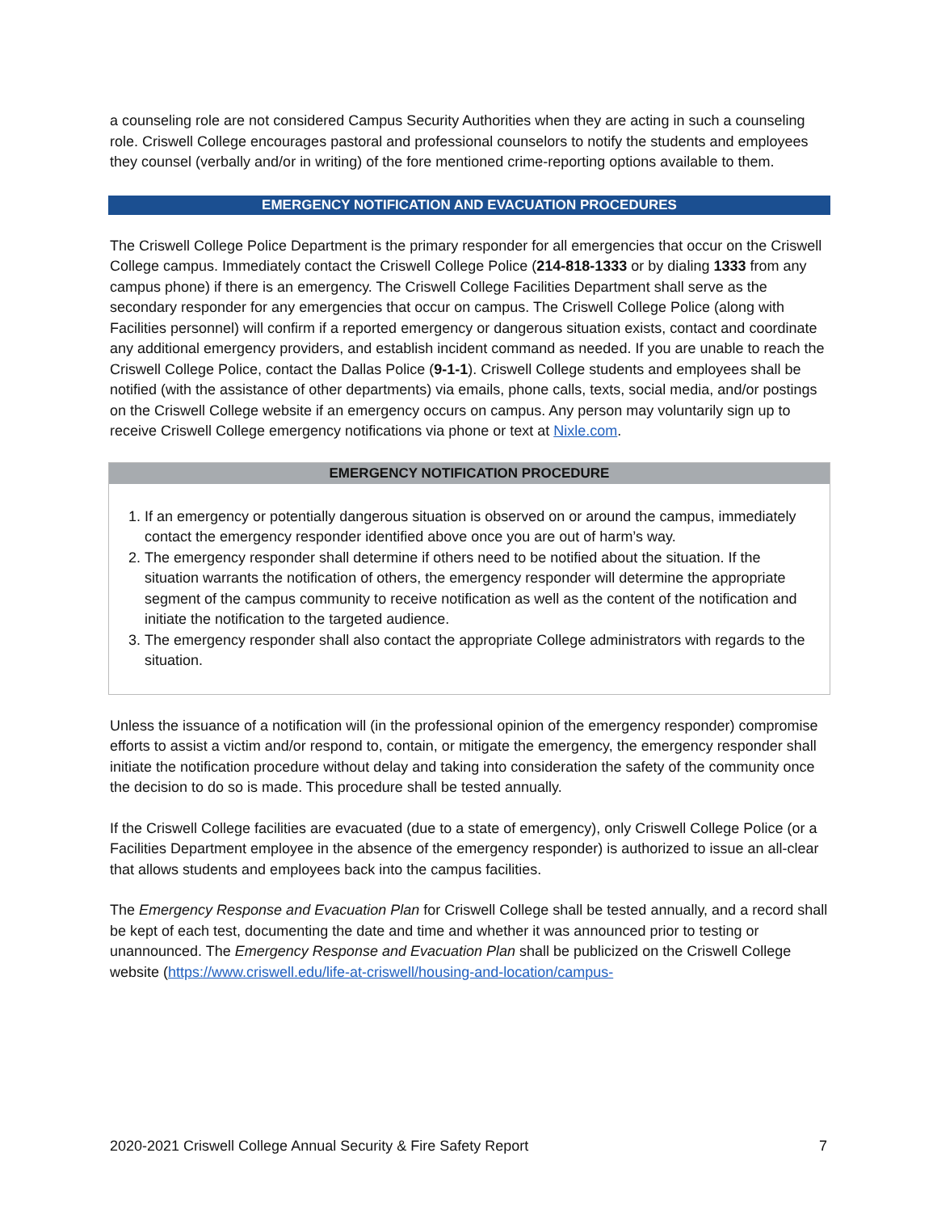a counseling role are not considered Campus Security Authorities when they are acting in such a counseling role. Criswell College encourages pastoral and professional counselors to notify the students and employees they counsel (verbally and/or in writing) of the fore mentioned crime-reporting options available to them.
EMERGENCY NOTIFICATION AND EVACUATION PROCEDURES
The Criswell College Police Department is the primary responder for all emergencies that occur on the Criswell College campus. Immediately contact the Criswell College Police (214-818-1333 or by dialing 1333 from any campus phone) if there is an emergency. The Criswell College Facilities Department shall serve as the secondary responder for any emergencies that occur on campus. The Criswell College Police (along with Facilities personnel) will confirm if a reported emergency or dangerous situation exists, contact and coordinate any additional emergency providers, and establish incident command as needed. If you are unable to reach the Criswell College Police, contact the Dallas Police (9-1-1). Criswell College students and employees shall be notified (with the assistance of other departments) via emails, phone calls, texts, social media, and/or postings on the Criswell College website if an emergency occurs on campus. Any person may voluntarily sign up to receive Criswell College emergency notifications via phone or text at Nixle.com.
EMERGENCY NOTIFICATION PROCEDURE
1. If an emergency or potentially dangerous situation is observed on or around the campus, immediately contact the emergency responder identified above once you are out of harm’s way.
2. The emergency responder shall determine if others need to be notified about the situation. If the situation warrants the notification of others, the emergency responder will determine the appropriate segment of the campus community to receive notification as well as the content of the notification and initiate the notification to the targeted audience.
3. The emergency responder shall also contact the appropriate College administrators with regards to the situation.
Unless the issuance of a notification will (in the professional opinion of the emergency responder) compromise efforts to assist a victim and/or respond to, contain, or mitigate the emergency, the emergency responder shall initiate the notification procedure without delay and taking into consideration the safety of the community once the decision to do so is made. This procedure shall be tested annually.
If the Criswell College facilities are evacuated (due to a state of emergency), only Criswell College Police (or a Facilities Department employee in the absence of the emergency responder) is authorized to issue an all-clear that allows students and employees back into the campus facilities.
The Emergency Response and Evacuation Plan for Criswell College shall be tested annually, and a record shall be kept of each test, documenting the date and time and whether it was announced prior to testing or unannounced. The Emergency Response and Evacuation Plan shall be publicized on the Criswell College website (https://www.criswell.edu/life-at-criswell/housing-and-location/campus-
2020-2021 Criswell College Annual Security & Fire Safety Report 7